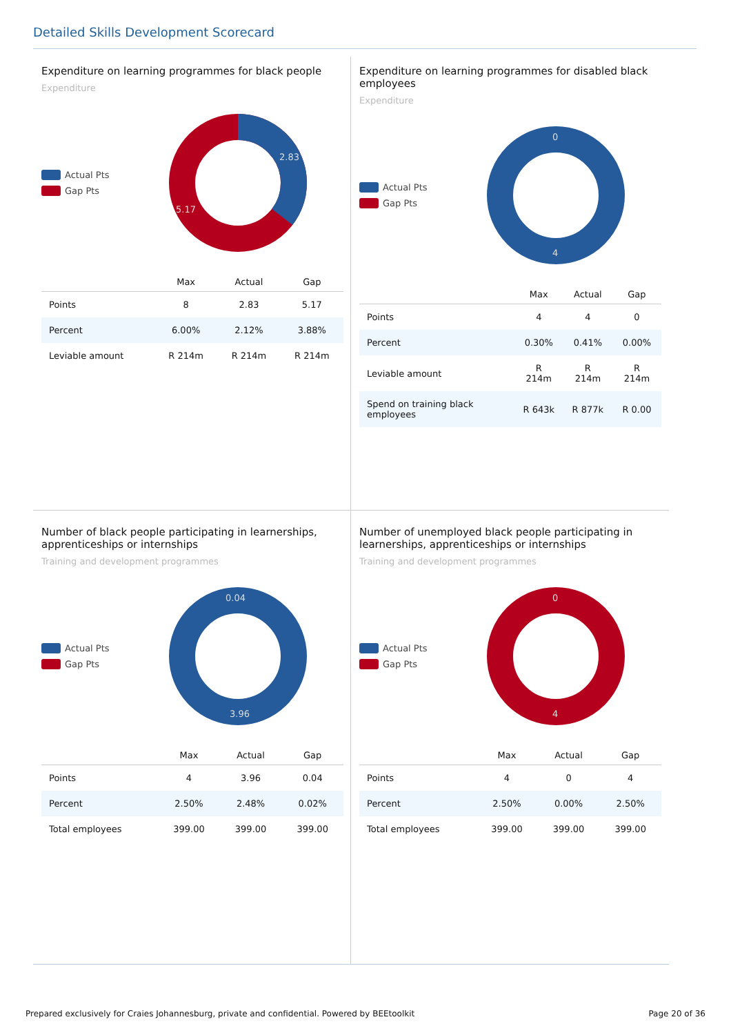Detailed Skills Development Scorecard
Expenditure on learning programmes for black people
Expenditure
Actual Pts
Gap Pts
2.83
5.17
| | Max | Actual | Gap |
| --- | --- | --- | --- |
| Points | 8 | 2.83 | 5.17 |
| Percent | 6.00% | 2.12% | 3.88% |
| Leviable amount | R 214m | R 214m | R 214m |
Expenditure on learning programmes for disabled black employees
Expenditure
Actual Pts
Gap Pts
0
4
| | Max | Actual | Gap |
| --- | --- | --- | --- |
| Points | 4 | 4 | 0 |
| Percent | 0.30% | 0.41% | 0.00% |
| Leviable amount | R 214m | R 214m | R 214m |
| Spend on training black employees | R 643k | R 877k | R 0.00 |
Number of black people participating in learnerships, apprenticeships or internships
Training and development programmes
Actual Pts
Gap Pts
0.04
3.96
| | Max | Actual | Gap |
| --- | --- | --- | --- |
| Points | 4 | 3.96 | 0.04 |
| Percent | 2.50% | 2.48% | 0.02% |
| Total employees | 399.00 | 399.00 | 399.00 |
Number of unemployed black people participating in learnerships, apprenticeships or internships
Training and development programmes
Actual Pts
Gap Pts
0
4
| | Max | Actual | Gap |
| --- | --- | --- | --- |
| Points | 4 | 0 | 4 |
| Percent | 2.50% | 0.00% | 2.50% |
| Total employees | 399.00 | 399.00 | 399.00 |
Prepared exclusively for Craies Johannesburg, private and confidential. Powered by BEEtoolkit Page 20 of 36